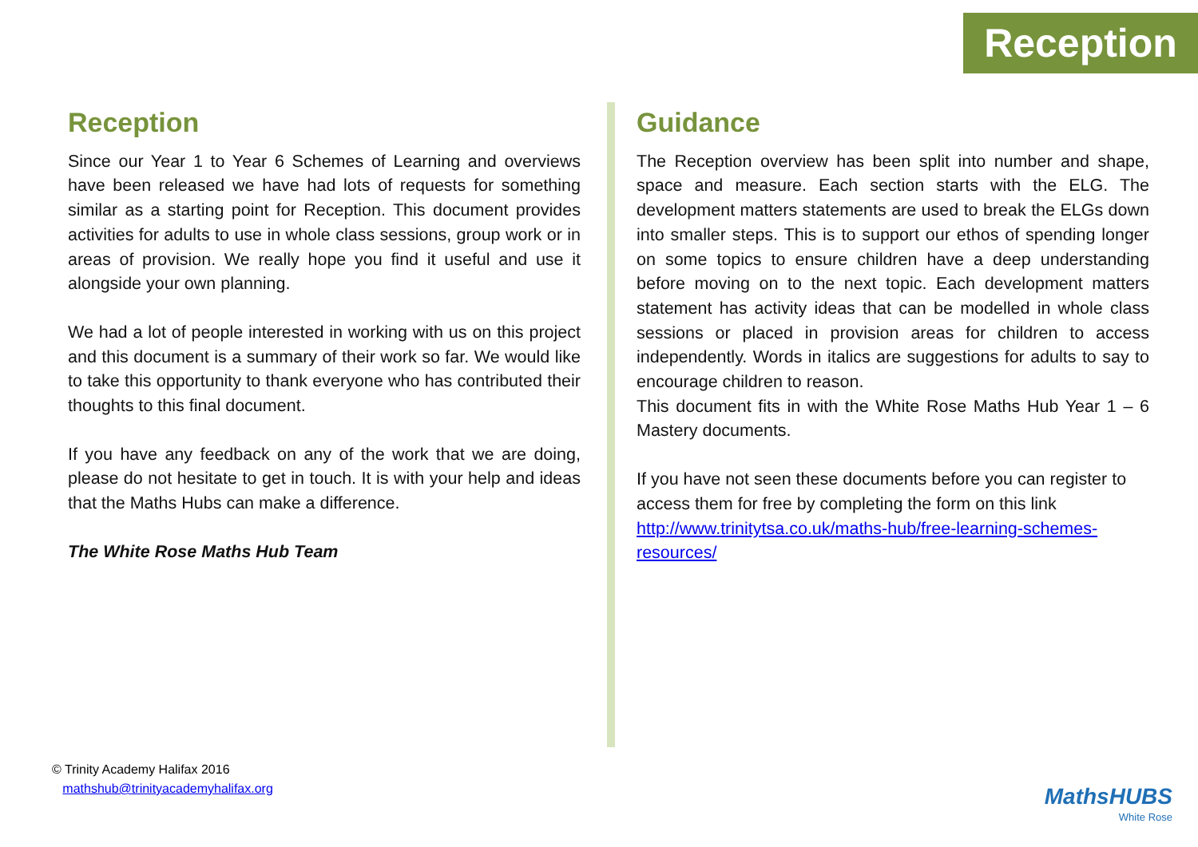Reception
Reception
Since our Year 1 to Year 6 Schemes of Learning and overviews have been released we have had lots of requests for something similar as a starting point for Reception. This document provides activities for adults to use in whole class sessions, group work or in areas of provision. We really hope you find it useful and use it alongside your own planning.
We had a lot of people interested in working with us on this project and this document is a summary of their work so far. We would like to take this opportunity to thank everyone who has contributed their thoughts to this final document.
If you have any feedback on any of the work that we are doing, please do not hesitate to get in touch. It is with your help and ideas that the Maths Hubs can make a difference.
The White Rose Maths Hub Team
Guidance
The Reception overview has been split into number and shape, space and measure. Each section starts with the ELG. The development matters statements are used to break the ELGs down into smaller steps. This is to support our ethos of spending longer on some topics to ensure children have a deep understanding before moving on to the next topic. Each development matters statement has activity ideas that can be modelled in whole class sessions or placed in provision areas for children to access independently. Words in italics are suggestions for adults to say to encourage children to reason.
This document fits in with the White Rose Maths Hub Year 1 – 6 Mastery documents.
If you have not seen these documents before you can register to access them for free by completing the form on this link http://www.trinitytsa.co.uk/maths-hub/free-learning-schemes-resources/
© Trinity Academy Halifax 2016
mathshub@trinityacademyhalifax.org
MathsHUBS
White Rose